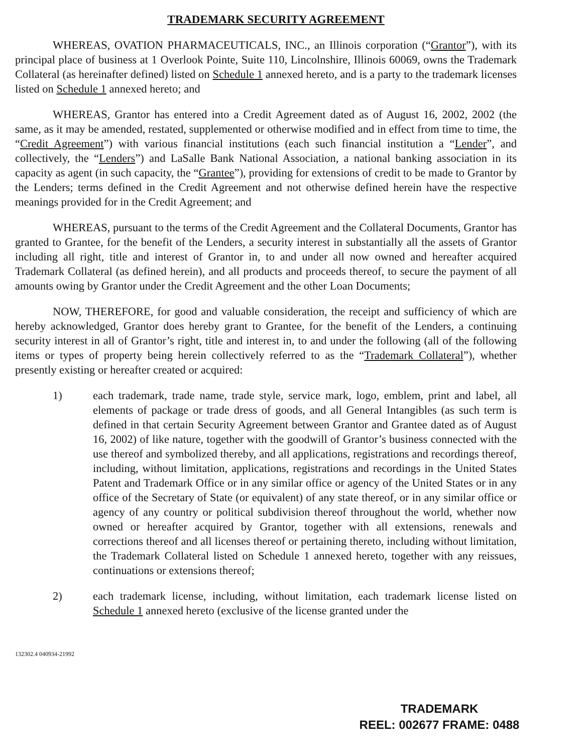TRADEMARK SECURITY AGREEMENT
WHEREAS, OVATION PHARMACEUTICALS, INC., an Illinois corporation (“Grantor”), with its principal place of business at 1 Overlook Pointe, Suite 110, Lincolnshire, Illinois 60069, owns the Trademark Collateral (as hereinafter defined) listed on Schedule 1 annexed hereto, and is a party to the trademark licenses listed on Schedule 1 annexed hereto; and
WHEREAS, Grantor has entered into a Credit Agreement dated as of August 16, 2002, 2002 (the same, as it may be amended, restated, supplemented or otherwise modified and in effect from time to time, the “Credit Agreement”) with various financial institutions (each such financial institution a “Lender”, and collectively, the “Lenders”) and LaSalle Bank National Association, a national banking association in its capacity as agent (in such capacity, the “Grantee”), providing for extensions of credit to be made to Grantor by the Lenders; terms defined in the Credit Agreement and not otherwise defined herein have the respective meanings provided for in the Credit Agreement; and
WHEREAS, pursuant to the terms of the Credit Agreement and the Collateral Documents, Grantor has granted to Grantee, for the benefit of the Lenders, a security interest in substantially all the assets of Grantor including all right, title and interest of Grantor in, to and under all now owned and hereafter acquired Trademark Collateral (as defined herein), and all products and proceeds thereof, to secure the payment of all amounts owing by Grantor under the Credit Agreement and the other Loan Documents;
NOW, THEREFORE, for good and valuable consideration, the receipt and sufficiency of which are hereby acknowledged, Grantor does hereby grant to Grantee, for the benefit of the Lenders, a continuing security interest in all of Grantor’s right, title and interest in, to and under the following (all of the following items or types of property being herein collectively referred to as the “Trademark Collateral”), whether presently existing or hereafter created or acquired:
1) each trademark, trade name, trade style, service mark, logo, emblem, print and label, all elements of package or trade dress of goods, and all General Intangibles (as such term is defined in that certain Security Agreement between Grantor and Grantee dated as of August 16, 2002) of like nature, together with the goodwill of Grantor’s business connected with the use thereof and symbolized thereby, and all applications, registrations and recordings thereof, including, without limitation, applications, registrations and recordings in the United States Patent and Trademark Office or in any similar office or agency of the United States or in any office of the Secretary of State (or equivalent) of any state thereof, or in any similar office or agency of any country or political subdivision thereof throughout the world, whether now owned or hereafter acquired by Grantor, together with all extensions, renewals and corrections thereof and all licenses thereof or pertaining thereto, including without limitation, the Trademark Collateral listed on Schedule 1 annexed hereto, together with any reissues, continuations or extensions thereof;
2) each trademark license, including, without limitation, each trademark license listed on Schedule 1 annexed hereto (exclusive of the license granted under the
132302.4 040934-21992
TRADEMARK
REEL: 002677 FRAME: 0488